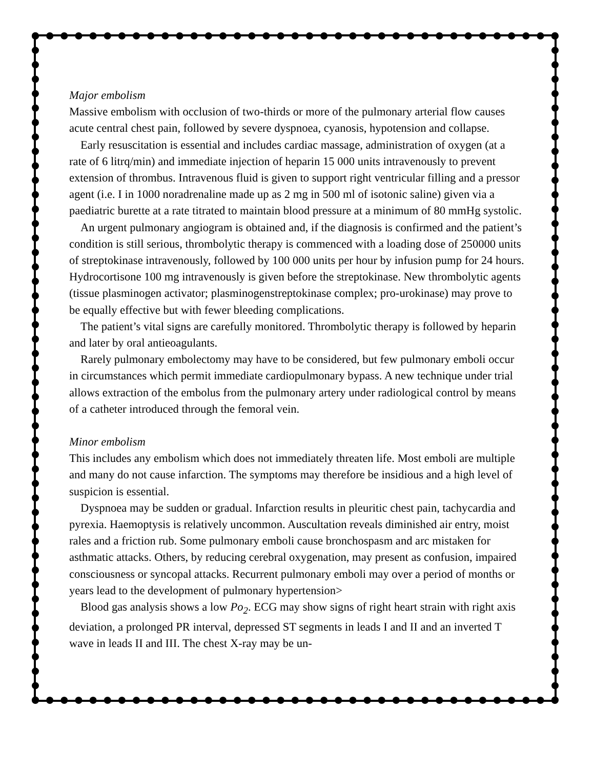Major embolism
Massive embolism with occlusion of two-thirds or more of the pulmonary arterial flow causes acute central chest pain, followed by severe dyspnoea, cyanosis, hypotension and collapse.
Early resuscitation is essential and includes cardiac massage, administration of oxygen (at a rate of 6 litrq/min) and immediate injection of heparin 15 000 units intravenously to prevent extension of thrombus. Intravenous fluid is given to support right ventricular filling and a pressor agent (i.e. I in 1000 noradrenaline made up as 2 mg in 500 ml of isotonic saline) given via a paediatric burette at a rate titrated to maintain blood pressure at a minimum of 80 mmHg systolic.
An urgent pulmonary angiogram is obtained and, if the diagnosis is confirmed and the patient’s condition is still serious, thrombolytic therapy is commenced with a loading dose of 250000 units of streptokinase intravenously, followed by 100 000 units per hour by infusion pump for 24 hours. Hydrocortisone 100 mg intravenously is given before the streptokinase. New thrombolytic agents (tissue plasminogen activator; plasminogenstreptokinase complex; pro-urokinase) may prove to be equally effective but with fewer bleeding complications.
The patient’s vital signs are carefully monitored. Thrombolytic therapy is followed by heparin and later by oral antieoagulants.
Rarely pulmonary embolectomy may have to be considered, but few pulmonary emboli occur in circumstances which permit immediate cardiopulmonary bypass. A new technique under trial allows extraction of the embolus from the pulmonary artery under radiological control by means of a catheter introduced through the femoral vein.
Minor embolism
This includes any embolism which does not immediately threaten life. Most emboli are multiple and many do not cause infarction. The symptoms may therefore be insidious and a high level of suspicion is essential.
Dyspnoea may be sudden or gradual. Infarction results in pleuritic chest pain, tachycardia and pyrexia. Haemoptysis is relatively uncommon. Auscultation reveals diminished air entry, moist rales and a friction rub. Some pulmonary emboli cause bronchospasm and arc mistaken for asthmatic attacks. Others, by reducing cerebral oxygenation, may present as confusion, impaired consciousness or syncopal attacks. Recurrent pulmonary emboli may over a period of months or years lead to the development of pulmonary hypertension>
Blood gas analysis shows a low Po<sub>2</sub>. ECG may show signs of right heart strain with right axis deviation, a prolonged PR interval, depressed ST segments in leads I and II and an inverted T wave in leads II and III. The chest X-ray may be un-